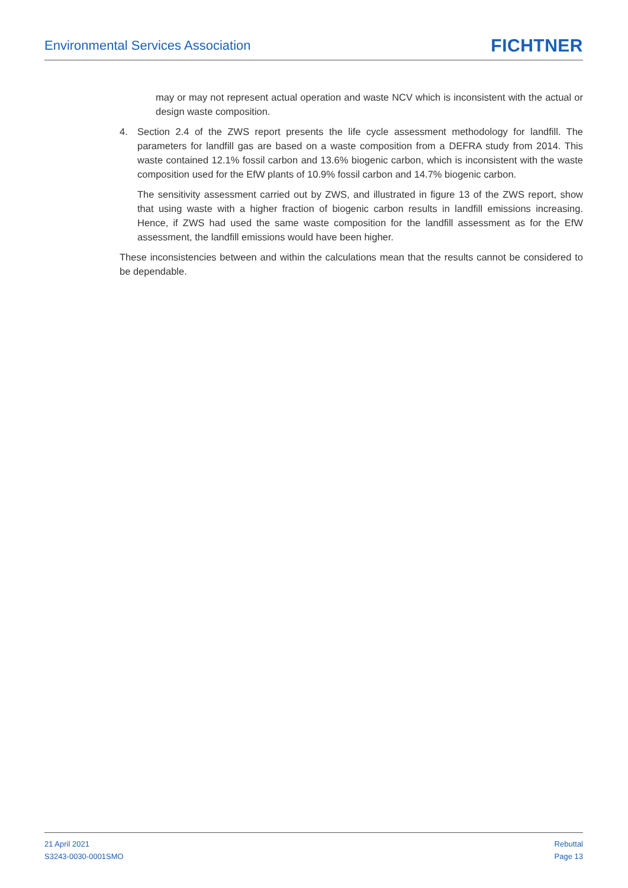Environmental Services Association FICHTNER
may or may not represent actual operation and waste NCV which is inconsistent with the actual or design waste composition.
4. Section 2.4 of the ZWS report presents the life cycle assessment methodology for landfill. The parameters for landfill gas are based on a waste composition from a DEFRA study from 2014. This waste contained 12.1% fossil carbon and 13.6% biogenic carbon, which is inconsistent with the waste composition used for the EfW plants of 10.9% fossil carbon and 14.7% biogenic carbon.
The sensitivity assessment carried out by ZWS, and illustrated in figure 13 of the ZWS report, show that using waste with a higher fraction of biogenic carbon results in landfill emissions increasing. Hence, if ZWS had used the same waste composition for the landfill assessment as for the EfW assessment, the landfill emissions would have been higher.
These inconsistencies between and within the calculations mean that the results cannot be considered to be dependable.
21 April 2021
S3243-0030-0001SMO
Rebuttal
Page 13